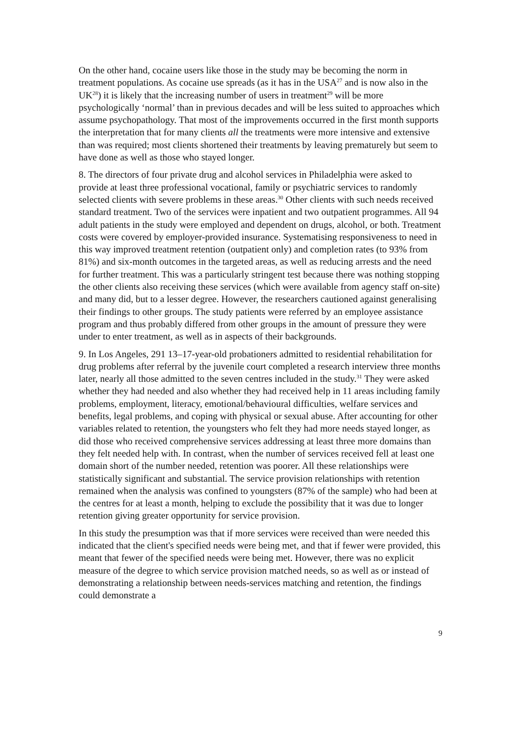On the other hand, cocaine users like those in the study may be becoming the norm in treatment populations. As cocaine use spreads (as it has in the USA<sup>27</sup> and is now also in the UK<sup>28</sup>) it is likely that the increasing number of users in treatment<sup>29</sup> will be more psychologically ‘normal’ than in previous decades and will be less suited to approaches which assume psychopathology. That most of the improvements occurred in the first month supports the interpretation that for many clients all the treatments were more intensive and extensive than was required; most clients shortened their treatments by leaving prematurely but seem to have done as well as those who stayed longer.
8. The directors of four private drug and alcohol services in Philadelphia were asked to provide at least three professional vocational, family or psychiatric services to randomly selected clients with severe problems in these areas.<sup>30</sup> Other clients with such needs received standard treatment. Two of the services were inpatient and two outpatient programmes. All 94 adult patients in the study were employed and dependent on drugs, alcohol, or both. Treatment costs were covered by employer-provided insurance. Systematising responsiveness to need in this way improved treatment retention (outpatient only) and completion rates (to 93% from 81%) and six-month outcomes in the targeted areas, as well as reducing arrests and the need for further treatment. This was a particularly stringent test because there was nothing stopping the other clients also receiving these services (which were available from agency staff on-site) and many did, but to a lesser degree. However, the researchers cautioned against generalising their findings to other groups. The study patients were referred by an employee assistance program and thus probably differed from other groups in the amount of pressure they were under to enter treatment, as well as in aspects of their backgrounds.
9. In Los Angeles, 291 13–17-year-old probationers admitted to residential rehabilitation for drug problems after referral by the juvenile court completed a research interview three months later, nearly all those admitted to the seven centres included in the study.<sup>31</sup> They were asked whether they had needed and also whether they had received help in 11 areas including family problems, employment, literacy, emotional/behavioural difficulties, welfare services and benefits, legal problems, and coping with physical or sexual abuse. After accounting for other variables related to retention, the youngsters who felt they had more needs stayed longer, as did those who received comprehensive services addressing at least three more domains than they felt needed help with. In contrast, when the number of services received fell at least one domain short of the number needed, retention was poorer. All these relationships were statistically significant and substantial. The service provision relationships with retention remained when the analysis was confined to youngsters (87% of the sample) who had been at the centres for at least a month, helping to exclude the possibility that it was due to longer retention giving greater opportunity for service provision.
In this study the presumption was that if more services were received than were needed this indicated that the client's specified needs were being met, and that if fewer were provided, this meant that fewer of the specified needs were being met. However, there was no explicit measure of the degree to which service provision matched needs, so as well as or instead of demonstrating a relationship between needs-services matching and retention, the findings could demonstrate a
9